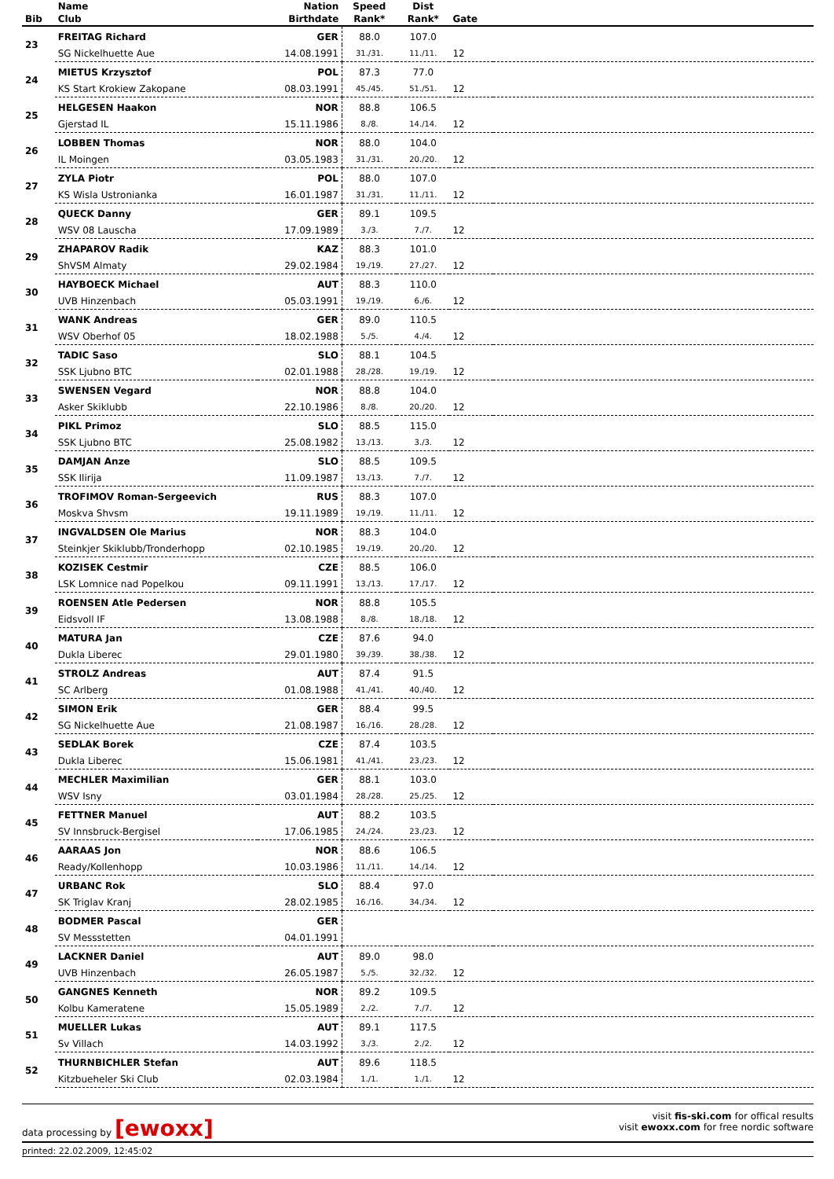| | Name | Nation | Speed | Dist | | |
| --- | --- | --- | --- | --- | --- | --- |
| Bib | Club | Birthdate | Rank* | Rank* | Gate | |
| 23 | FREITAG Richard | GER | 88.0 | 107.0 | | |
| | SG Nickelhuette Aue | 14.08.1991 | 31./31. | 11./11. | 12 | |
| 24 | MIETUS Krzysztof | POL | 87.3 | 77.0 | | |
| | KS Start Krokiew Zakopane | 08.03.1991 | 45./45. | 51./51. | 12 | |
| 25 | HELGESEN Haakon | NOR | 88.8 | 106.5 | | |
| | Gjerstad IL | 15.11.1986 | 8./8. | 14./14. | 12 | |
| 26 | LOBBEN Thomas | NOR | 88.0 | 104.0 | | |
| | IL Moingen | 03.05.1983 | 31./31. | 20./20. | 12 | |
| 27 | ZYLA Piotr | POL | 88.0 | 107.0 | | |
| | KS Wisla Ustronianka | 16.01.1987 | 31./31. | 11./11. | 12 | |
| 28 | QUECK Danny | GER | 89.1 | 109.5 | | |
| | WSV 08 Lauscha | 17.09.1989 | 3./3. | 7./7. | 12 | |
| 29 | ZHAPAROV Radik | KAZ | 88.3 | 101.0 | | |
| | ShVSM Almaty | 29.02.1984 | 19./19. | 27./27. | 12 | |
| 30 | HAYBOECK Michael | AUT | 88.3 | 110.0 | | |
| | UVB Hinzenbach | 05.03.1991 | 19./19. | 6./6. | 12 | |
| 31 | WANK Andreas | GER | 89.0 | 110.5 | | |
| | WSV Oberhof 05 | 18.02.1988 | 5./5. | 4./4. | 12 | |
| 32 | TADIC Saso | SLO | 88.1 | 104.5 | | |
| | SSK Ljubno BTC | 02.01.1988 | 28./28. | 19./19. | 12 | |
| 33 | SWENSEN Vegard | NOR | 88.8 | 104.0 | | |
| | Asker Skiklubb | 22.10.1986 | 8./8. | 20./20. | 12 | |
| 34 | PIKL Primoz | SLO | 88.5 | 115.0 | | |
| | SSK Ljubno BTC | 25.08.1982 | 13./13. | 3./3. | 12 | |
| 35 | DAMJAN Anze | SLO | 88.5 | 109.5 | | |
| | SSK Ilirija | 11.09.1987 | 13./13. | 7./7. | 12 | |
| 36 | TROFIMOV Roman-Sergeevich | RUS | 88.3 | 107.0 | | |
| | Moskva Shvsm | 19.11.1989 | 19./19. | 11./11. | 12 | |
| 37 | INGVALDSEN Ole Marius | NOR | 88.3 | 104.0 | | |
| | Steinkjer Skiklubb/Tronderhopp | 02.10.1985 | 19./19. | 20./20. | 12 | |
| 38 | KOZISEK Cestmir | CZE | 88.5 | 106.0 | | |
| | LSK Lomnice nad Popelkou | 09.11.1991 | 13./13. | 17./17. | 12 | |
| 39 | ROENSEN Atle Pedersen | NOR | 88.8 | 105.5 | | |
| | Eidsvoll IF | 13.08.1988 | 8./8. | 18./18. | 12 | |
| 40 | MATURA Jan | CZE | 87.6 | 94.0 | | |
| | Dukla Liberec | 29.01.1980 | 39./39. | 38./38. | 12 | |
| 41 | STROLZ Andreas | AUT | 87.4 | 91.5 | | |
| | SC Arlberg | 01.08.1988 | 41./41. | 40./40. | 12 | |
| 42 | SIMON Erik | GER | 88.4 | 99.5 | | |
| | SG Nickelhuette Aue | 21.08.1987 | 16./16. | 28./28. | 12 | |
| 43 | SEDLAK Borek | CZE | 87.4 | 103.5 | | |
| | Dukla Liberec | 15.06.1981 | 41./41. | 23./23. | 12 | |
| 44 | MECHLER Maximilian | GER | 88.1 | 103.0 | | |
| | WSV Isny | 03.01.1984 | 28./28. | 25./25. | 12 | |
| 45 | FETTNER Manuel | AUT | 88.2 | 103.5 | | |
| | SV Innsbruck-Bergisel | 17.06.1985 | 24./24. | 23./23. | 12 | |
| 46 | AARAAS Jon | NOR | 88.6 | 106.5 | | |
| | Ready/Kollenhopp | 10.03.1986 | 11./11. | 14./14. | 12 | |
| 47 | URBANC Rok | SLO | 88.4 | 97.0 | | |
| | SK Triglav Kranj | 28.02.1985 | 16./16. | 34./34. | 12 | |
| 48 | BODMER Pascal | GER | | | | |
| | SV Messstetten | 04.01.1991 | | | | |
| 49 | LACKNER Daniel | AUT | 89.0 | 98.0 | | |
| | UVB Hinzenbach | 26.05.1987 | 5./5. | 32./32. | 12 | |
| 50 | GANGNES Kenneth | NOR | 89.2 | 109.5 | | |
| | Kolbu Kameratene | 15.05.1989 | 2./2. | 7./7. | 12 | |
| 51 | MUELLER Lukas | AUT | 89.1 | 117.5 | | |
| | Sv Villach | 14.03.1992 | 3./3. | 2./2. | 12 | |
| 52 | THURNBICHLER Stefan | AUT | 89.6 | 118.5 | | |
| | Kitzbueheler Ski Club | 02.03.1984 | 1./1. | 1./1. | 12 | |
data processing by [ewoxx]
visit fis-ski.com for offical results
visit ewoxx.com for free nordic software
printed: 22.02.2009, 12:45:02